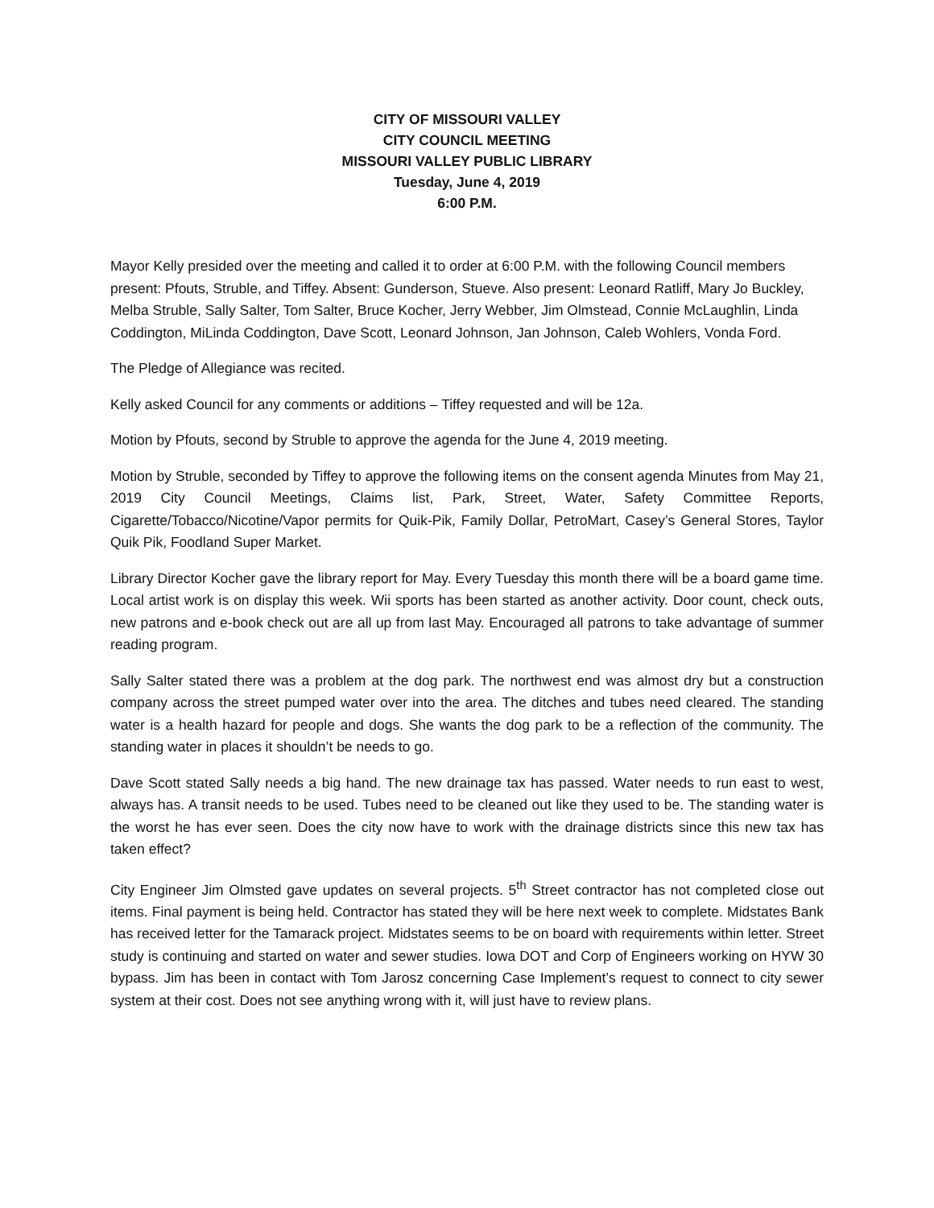CITY OF MISSOURI VALLEY
CITY COUNCIL MEETING
MISSOURI VALLEY PUBLIC LIBRARY
Tuesday, June 4, 2019
6:00 P.M.
Mayor Kelly presided over the meeting and called it to order at 6:00 P.M. with the following Council members present: Pfouts, Struble, and Tiffey. Absent: Gunderson, Stueve. Also present: Leonard Ratliff, Mary Jo Buckley, Melba Struble, Sally Salter, Tom Salter, Bruce Kocher, Jerry Webber, Jim Olmstead, Connie McLaughlin, Linda Coddington, MiLinda Coddington, Dave Scott, Leonard Johnson, Jan Johnson, Caleb Wohlers, Vonda Ford.
The Pledge of Allegiance was recited.
Kelly asked Council for any comments or additions – Tiffey requested and will be 12a.
Motion by Pfouts, second by Struble to approve the agenda for the June 4, 2019 meeting.
Motion by Struble, seconded by Tiffey to approve the following items on the consent agenda Minutes from May 21, 2019 City Council Meetings, Claims list, Park, Street, Water, Safety Committee Reports, Cigarette/Tobacco/Nicotine/Vapor permits for Quik-Pik, Family Dollar, PetroMart, Casey’s General Stores, Taylor Quik Pik, Foodland Super Market.
Library Director Kocher gave the library report for May. Every Tuesday this month there will be a board game time. Local artist work is on display this week. Wii sports has been started as another activity. Door count, check outs, new patrons and e-book check out are all up from last May. Encouraged all patrons to take advantage of summer reading program.
Sally Salter stated there was a problem at the dog park. The northwest end was almost dry but a construction company across the street pumped water over into the area. The ditches and tubes need cleared. The standing water is a health hazard for people and dogs. She wants the dog park to be a reflection of the community. The standing water in places it shouldn’t be needs to go.
Dave Scott stated Sally needs a big hand. The new drainage tax has passed. Water needs to run east to west, always has. A transit needs to be used. Tubes need to be cleaned out like they used to be. The standing water is the worst he has ever seen. Does the city now have to work with the drainage districts since this new tax has taken effect?
City Engineer Jim Olmsted gave updates on several projects. 5<sup>th</sup> Street contractor has not completed close out items. Final payment is being held. Contractor has stated they will be here next week to complete. Midstates Bank has received letter for the Tamarack project. Midstates seems to be on board with requirements within letter. Street study is continuing and started on water and sewer studies. Iowa DOT and Corp of Engineers working on HYW 30 bypass. Jim has been in contact with Tom Jarosz concerning Case Implement’s request to connect to city sewer system at their cost. Does not see anything wrong with it, will just have to review plans.